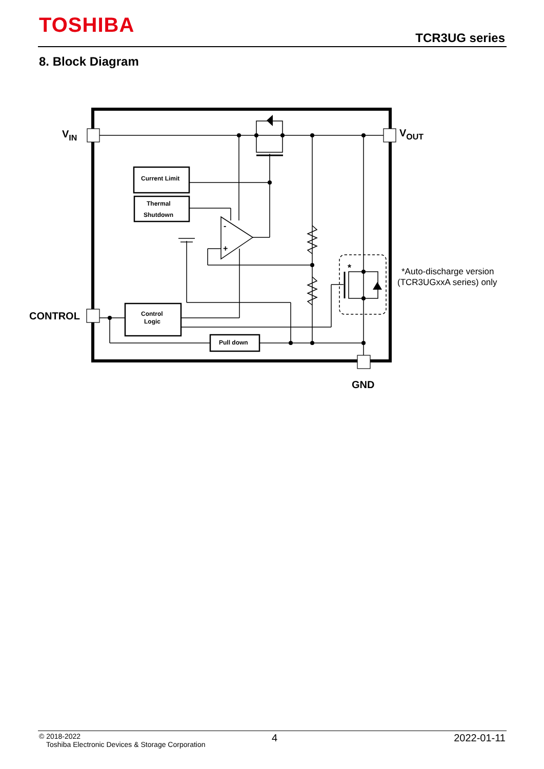TOSHIBA
TCR3UG series
8. Block Diagram
Current Limit
Thermal
Shutdown
Control
Logic
Pull down
-
+
*
VIN
VOUT
CONTROL
GND
*Auto-discharge version
(TCR3UGxxA series) only
© 2018-2022
Toshiba Electronic Devices & Storage Corporation
4 2022-01-11